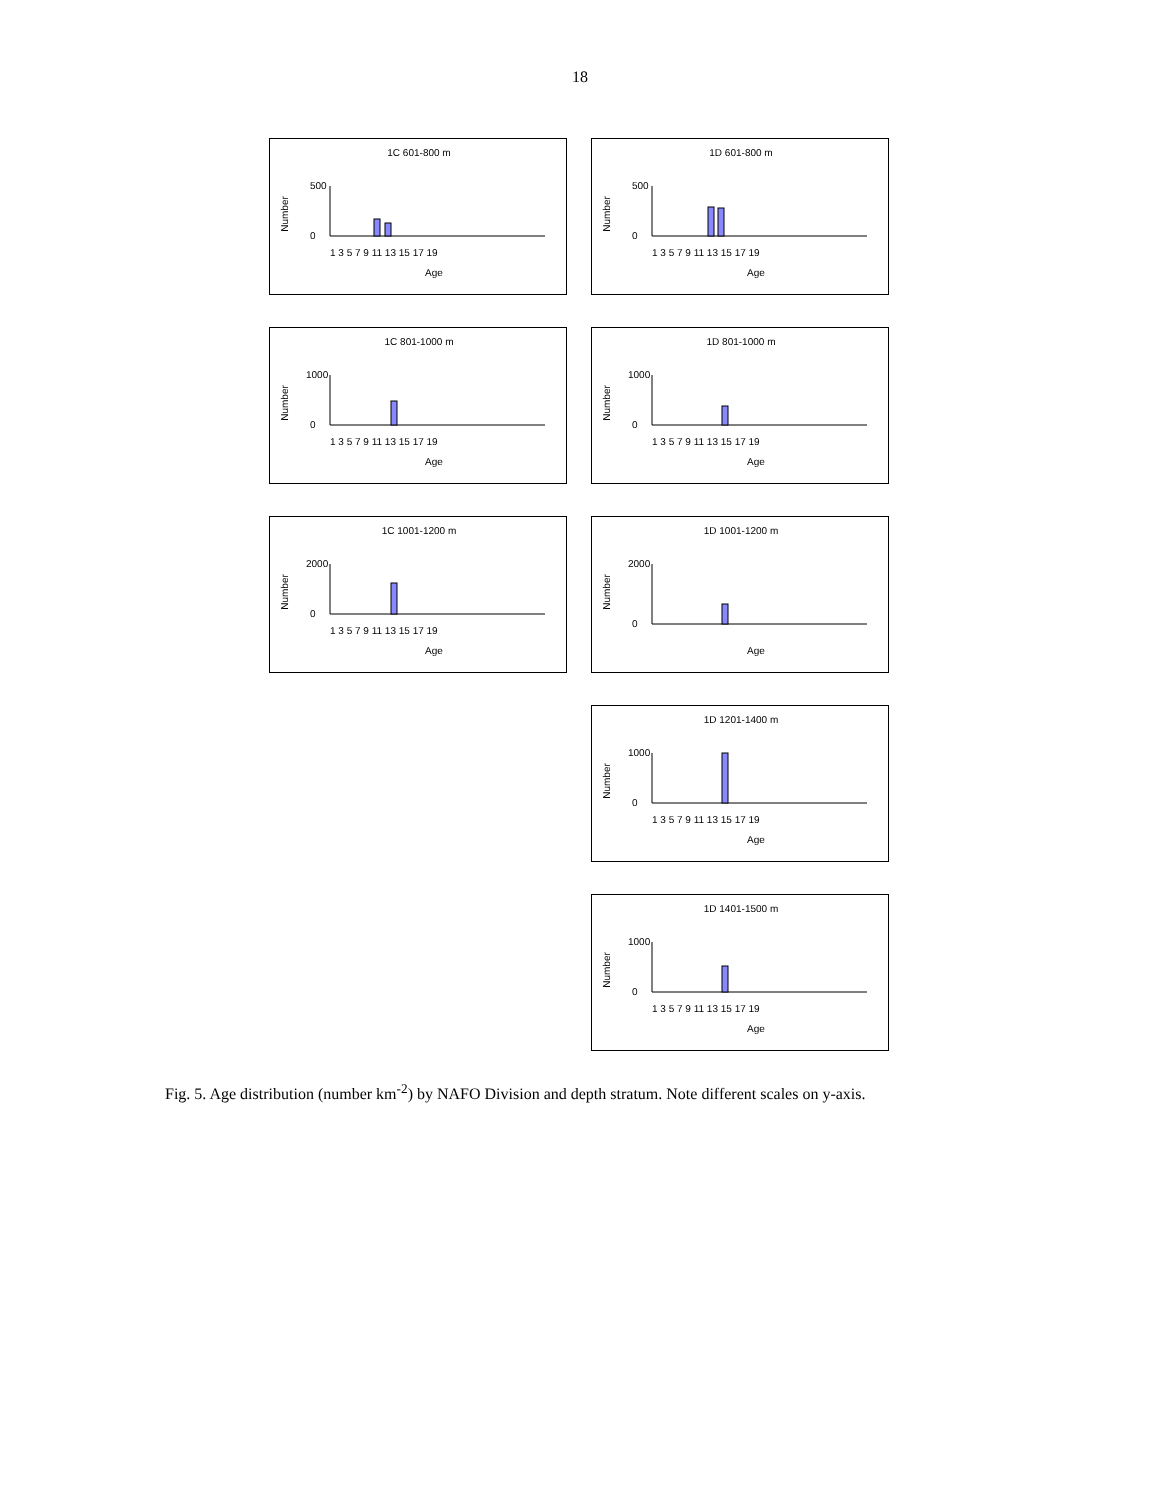18
1C 601-800 m
Number
500
0
1 3 5 7 9 11 13 15 17 19
Age
1D 601-800 m
Number
500
0
1 3 5 7 9 11 13 15 17 19
Age
1C 801-1000 m
Number
1000
0
1 3 5 7 9 11 13 15 17 19
Age
1D 801-1000 m
Number
1000
0
1 3 5 7 9 11 13 15 17 19
Age
1C 1001-1200 m
Number
2000
0
1 3 5 7 9 11 13 15 17 19
Age
1D 1001-1200 m
Number
2000
0
Age
1D 1201-1400 m
Number
1000
0
1 3 5 7 9 11 13 15 17 19
Age
1D 1401-1500 m
Number
1000
0
1 3 5 7 9 11 13 15 17 19
Age
Fig. 5. Age distribution (number km<sup>-2</sup>) by NAFO Division and depth stratum. Note different scales on y-axis.